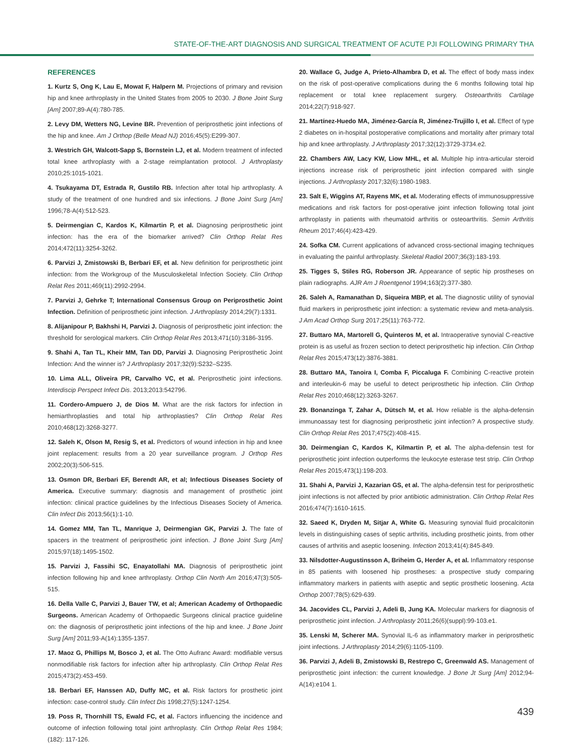STATE-OF-THE-ART DIAGNOSIS AND SURGICAL TREATMENT OF ACUTE PJI FOLLOWING PRIMARY THA
REFERENCES
1. Kurtz S, Ong K, Lau E, Mowat F, Halpern M. Projections of primary and revision hip and knee arthroplasty in the United States from 2005 to 2030. J Bone Joint Surg [Am] 2007;89-A(4):780-785.
2. Levy DM, Wetters NG, Levine BR. Prevention of periprosthetic joint infections of the hip and knee. Am J Orthop (Belle Mead NJ) 2016;45(5):E299-307.
3. Westrich GH, Walcott-Sapp S, Bornstein LJ, et al. Modern treatment of infected total knee arthroplasty with a 2-stage reimplantation protocol. J Arthroplasty 2010;25:1015-1021.
4. Tsukayama DT, Estrada R, Gustilo RB. Infection after total hip arthroplasty. A study of the treatment of one hundred and six infections. J Bone Joint Surg [Am] 1996;78-A(4):512-523.
5. Deirmengian C, Kardos K, Kilmartin P, et al. Diagnosing periprosthetic joint infection: has the era of the biomarker arrived? Clin Orthop Relat Res 2014;472(11):3254-3262.
6. Parvizi J, Zmistowski B, Berbari EF, et al. New definition for periprosthetic joint infection: from the Workgroup of the Musculoskeletal Infection Society. Clin Orthop Relat Res 2011;469(11):2992-2994.
7. Parvizi J, Gehrke T; International Consensus Group on Periprosthetic Joint Infection. Definition of periprosthetic joint infection. J Arthroplasty 2014;29(7):1331.
8. Alijanipour P, Bakhshi H, Parvizi J. Diagnosis of periprosthetic joint infection: the threshold for serological markers. Clin Orthop Relat Res 2013;471(10):3186-3195.
9. Shahi A, Tan TL, Kheir MM, Tan DD, Parvizi J. Diagnosing Periprosthetic Joint Infection: And the winner is? J Arthroplasty 2017;32(9):S232–S235.
10. Lima ALL, Oliveira PR, Carvalho VC, et al. Periprosthetic joint infections. Interdiscip Perspect Infect Dis. 2013;2013:542796.
11. Cordero-Ampuero J, de Dios M. What are the risk factors for infection in hemiarthroplasties and total hip arthroplasties? Clin Orthop Relat Res 2010;468(12):3268-3277.
12. Saleh K, Olson M, Resig S, et al. Predictors of wound infection in hip and knee joint replacement: results from a 20 year surveillance program. J Orthop Res 2002;20(3):506-515.
13. Osmon DR, Berbari EF, Berendt AR, et al; Infectious Diseases Society of America. Executive summary: diagnosis and management of prosthetic joint infection: clinical practice guidelines by the Infectious Diseases Society of America. Clin Infect Dis 2013;56(1):1-10.
14. Gomez MM, Tan TL, Manrique J, Deirmengian GK, Parvizi J. The fate of spacers in the treatment of periprosthetic joint infection. J Bone Joint Surg [Am] 2015;97(18):1495-1502.
15. Parvizi J, Fassihi SC, Enayatollahi MA. Diagnosis of periprosthetic joint infection following hip and knee arthroplasty. Orthop Clin North Am 2016;47(3):505-515.
16. Della Valle C, Parvizi J, Bauer TW, et al; American Academy of Orthopaedic Surgeons. American Academy of Orthopaedic Surgeons clinical practice guideline on: the diagnosis of periprosthetic joint infections of the hip and knee. J Bone Joint Surg [Am] 2011;93-A(14):1355-1357.
17. Maoz G, Phillips M, Bosco J, et al. The Otto Aufranc Award: modifiable versus nonmodifiable risk factors for infection after hip arthroplasty. Clin Orthop Relat Res 2015;473(2):453-459.
18. Berbari EF, Hanssen AD, Duffy MC, et al. Risk factors for prosthetic joint infection: case-control study. Clin Infect Dis 1998;27(5):1247-1254.
19. Poss R, Thornhill TS, Ewald FC, et al. Factors influencing the incidence and outcome of infection following total joint arthroplasty. Clin Orthop Relat Res 1984;(182): 117-126.
20. Wallace G, Judge A, Prieto-Alhambra D, et al. The effect of body mass index on the risk of post-operative complications during the 6 months following total hip replacement or total knee replacement surgery. Osteoarthritis Cartilage 2014;22(7):918-927.
21. Martínez-Huedo MA, Jiménez-García R, Jiménez-Trujillo I, et al. Effect of type 2 diabetes on in-hospital postoperative complications and mortality after primary total hip and knee arthroplasty. J Arthroplasty 2017;32(12):3729-3734.e2.
22. Chambers AW, Lacy KW, Liow MHL, et al. Multiple hip intra-articular steroid injections increase risk of periprosthetic joint infection compared with single injections. J Arthroplasty 2017;32(6):1980-1983.
23. Salt E, Wiggins AT, Rayens MK, et al. Moderating effects of immunosuppressive medications and risk factors for post-operative joint infection following total joint arthroplasty in patients with rheumatoid arthritis or osteoarthritis. Semin Arthritis Rheum 2017;46(4):423-429.
24. Sofka CM. Current applications of advanced cross-sectional imaging techniques in evaluating the painful arthroplasty. Skeletal Radiol 2007;36(3):183-193.
25. Tigges S, Stiles RG, Roberson JR. Appearance of septic hip prostheses on plain radiographs. AJR Am J Roentgenol 1994;163(2):377-380.
26. Saleh A, Ramanathan D, Siqueira MBP, et al. The diagnostic utility of synovial fluid markers in periprosthetic joint infection: a systematic review and meta-analysis. J Am Acad Orthop Surg 2017;25(11):763-772.
27. Buttaro MA, Martorell G, Quinteros M, et al. Intraoperative synovial C-reactive protein is as useful as frozen section to detect periprosthetic hip infection. Clin Orthop Relat Res 2015;473(12):3876-3881.
28. Buttaro MA, Tanoira I, Comba F, Piccaluga F. Combining C-reactive protein and interleukin-6 may be useful to detect periprosthetic hip infection. Clin Orthop Relat Res 2010;468(12):3263-3267.
29. Bonanzinga T, Zahar A, Dütsch M, et al. How reliable is the alpha-defensin immunoassay test for diagnosing periprosthetic joint infection? A prospective study. Clin Orthop Relat Res 2017;475(2):408-415.
30. Deirmengian C, Kardos K, Kilmartin P, et al. The alpha-defensin test for periprosthetic joint infection outperforms the leukocyte esterase test strip. Clin Orthop Relat Res 2015;473(1):198-203.
31. Shahi A, Parvizi J, Kazarian GS, et al. The alpha-defensin test for periprosthetic joint infections is not affected by prior antibiotic administration. Clin Orthop Relat Res 2016;474(7):1610-1615.
32. Saeed K, Dryden M, Sitjar A, White G. Measuring synovial fluid procalcitonin levels in distinguishing cases of septic arthritis, including prosthetic joints, from other causes of arthritis and aseptic loosening. Infection 2013;41(4):845-849.
33. Nilsdotter-Augustinsson A, Briheim G, Herder A, et al. Inflammatory response in 85 patients with loosened hip prostheses: a prospective study comparing inflammatory markers in patients with aseptic and septic prosthetic loosening. Acta Orthop 2007;78(5):629-639.
34. Jacovides CL, Parvizi J, Adeli B, Jung KA. Molecular markers for diagnosis of periprosthetic joint infection. J Arthroplasty 2011;26(6)(suppl):99-103.e1.
35. Lenski M, Scherer MA. Synovial IL-6 as inflammatory marker in periprosthetic joint infections. J Arthroplasty 2014;29(6):1105-1109.
36. Parvizi J, Adeli B, Zmistowski B, Restrepo C, Greenwald AS. Management of periprosthetic joint infection: the current knowledge. J Bone Jt Surg [Am] 2012;94-A(14):e104 1.
439